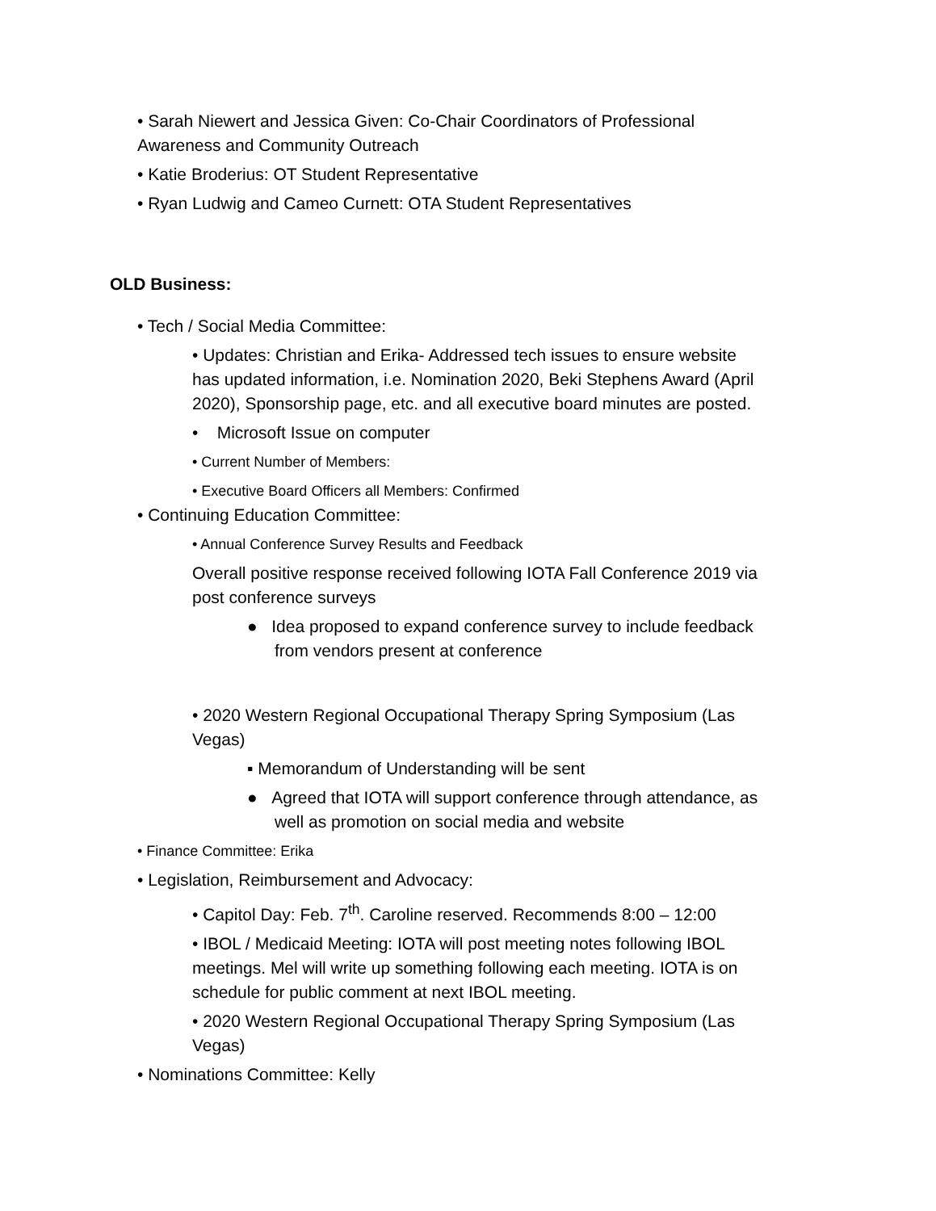• Sarah Niewert and Jessica Given: Co-Chair Coordinators of Professional Awareness and Community Outreach
• Katie Broderius: OT Student Representative
• Ryan Ludwig and Cameo Curnett: OTA Student Representatives
OLD Business:
• Tech / Social Media Committee:
• Updates: Christian and Erika- Addressed tech issues to ensure website has updated information, i.e. Nomination 2020, Beki Stephens Award (April 2020), Sponsorship page, etc. and all executive board minutes are posted.
• Microsoft Issue on computer
• Current Number of Members:
• Executive Board Officers all Members: Confirmed
• Continuing Education Committee:
• Annual Conference Survey Results and Feedback
Overall positive response received following IOTA Fall Conference 2019 via post conference surveys
● Idea proposed to expand conference survey to include feedback from vendors present at conference
• 2020 Western Regional Occupational Therapy Spring Symposium (Las Vegas)
▪ Memorandum of Understanding will be sent
● Agreed that IOTA will support conference through attendance, as well as promotion on social media and website
• Finance Committee: Erika
• Legislation, Reimbursement and Advocacy:
• Capitol Day: Feb. 7<sup>th</sup>. Caroline reserved. Recommends 8:00 – 12:00
• IBOL / Medicaid Meeting: IOTA will post meeting notes following IBOL meetings. Mel will write up something following each meeting. IOTA is on schedule for public comment at next IBOL meeting.
• 2020 Western Regional Occupational Therapy Spring Symposium (Las Vegas)
• Nominations Committee: Kelly